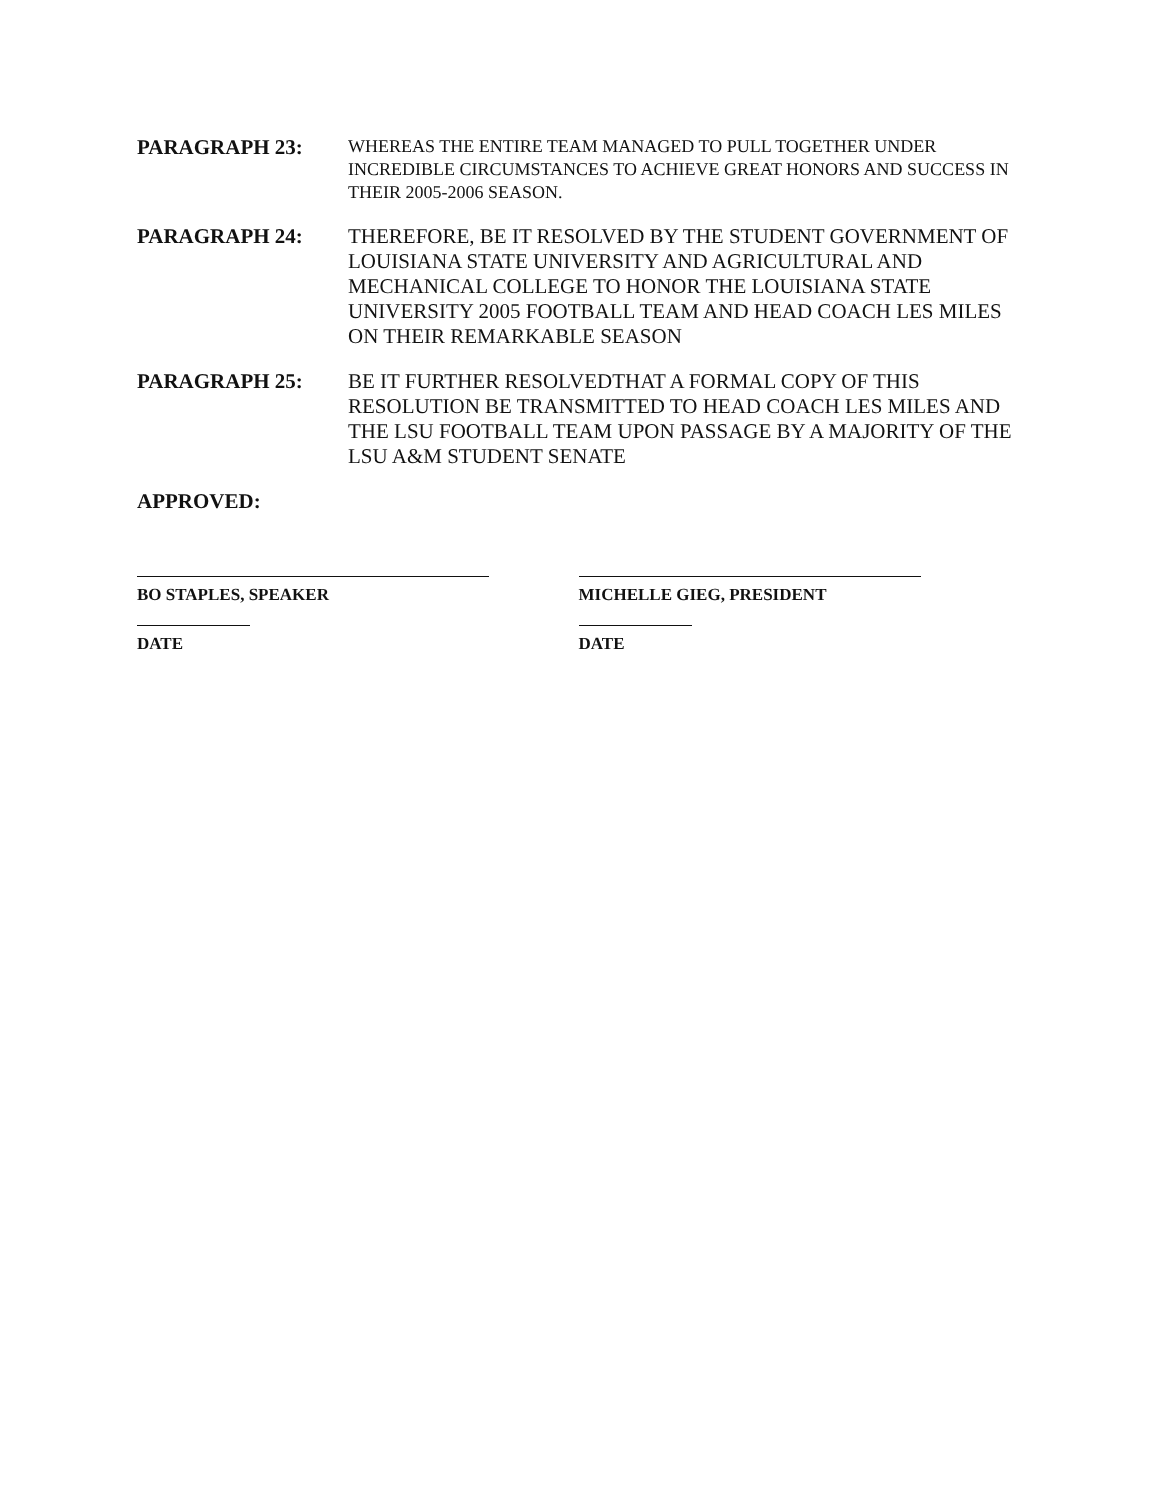PARAGRAPH 23:
WHEREAS THE ENTIRE TEAM MANAGED TO PULL TOGETHER UNDER INCREDIBLE CIRCUMSTANCES TO ACHIEVE GREAT HONORS AND SUCCESS IN THEIR 2005-2006 SEASON.
PARAGRAPH 24:
THEREFORE, BE IT RESOLVED BY THE STUDENT GOVERNMENT OF LOUISIANA STATE UNIVERSITY AND AGRICULTURAL AND MECHANICAL COLLEGE TO HONOR THE LOUISIANA STATE UNIVERSITY 2005 FOOTBALL TEAM AND HEAD COACH LES MILES ON THEIR REMARKABLE SEASON
PARAGRAPH 25:
BE IT FURTHER RESOLVEDTHAT A FORMAL COPY OF THIS RESOLUTION BE TRANSMITTED TO HEAD COACH LES MILES AND THE LSU FOOTBALL TEAM UPON PASSAGE BY A MAJORITY OF THE LSU A&M STUDENT SENATE
APPROVED:
BO STAPLES, SPEAKER
DATE
MICHELLE GIEG, PRESIDENT
DATE